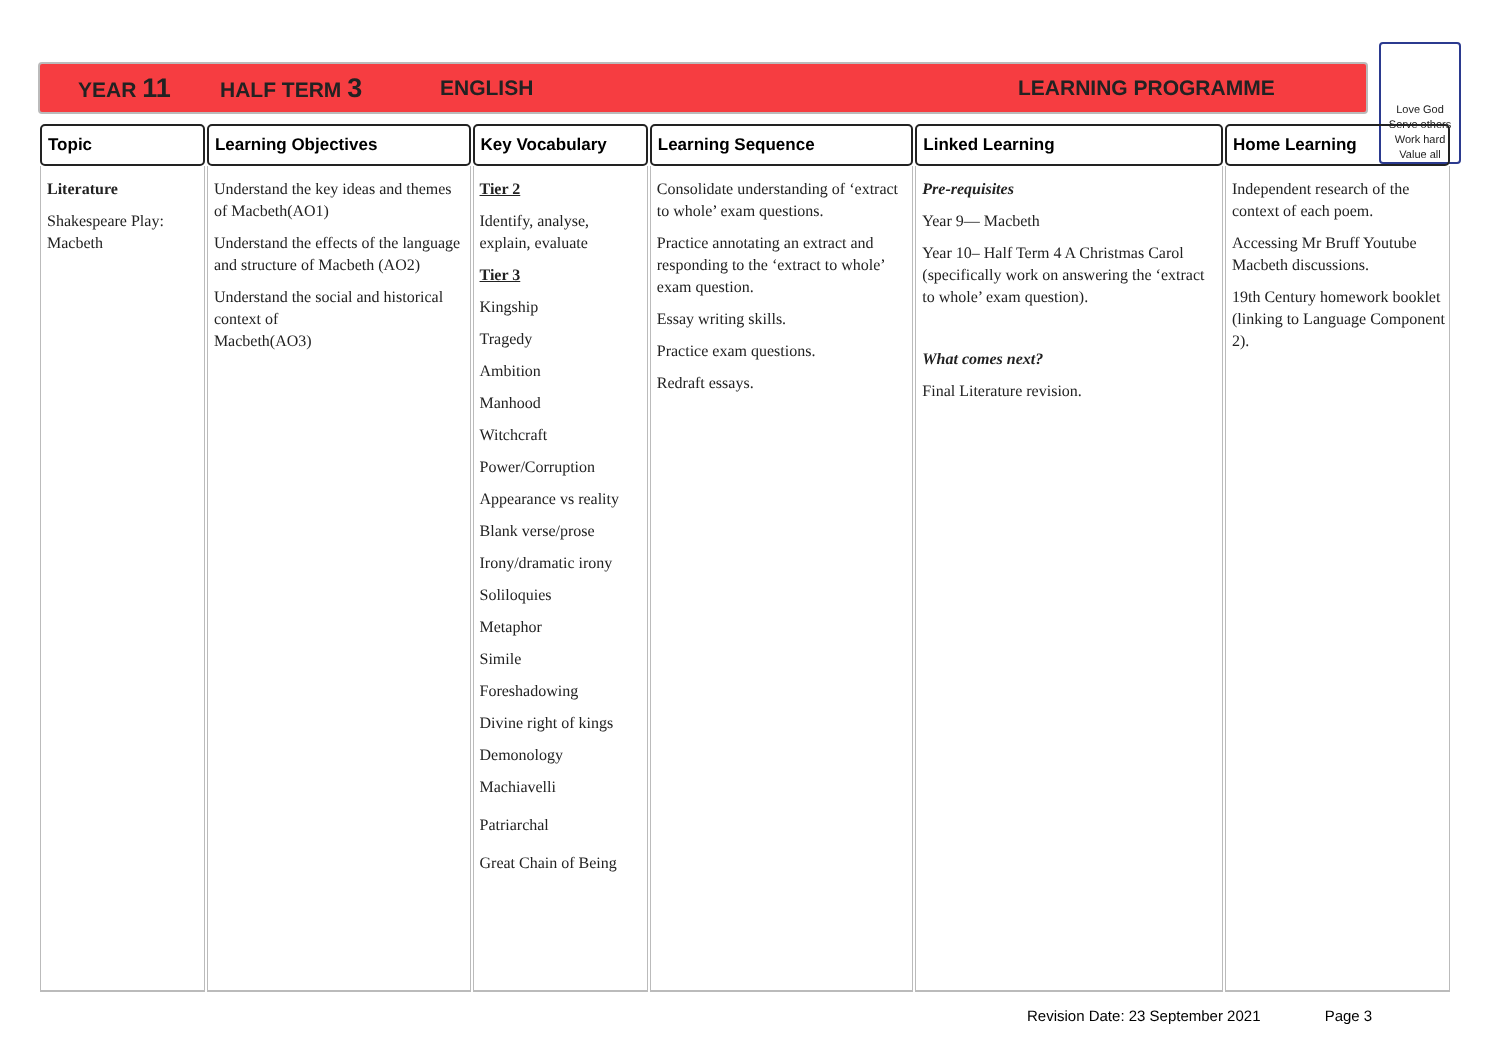YEAR 11 HALF TERM 3 ENGLISH LEARNING PROGRAMME
Love God
Serve others
Work hard
Value all
| Topic | Learning Objectives | Key Vocabulary | Learning Sequence | Linked Learning | Home Learning |
| --- | --- | --- | --- | --- | --- |
| Literature Shakespeare Play: Macbeth | Understand the key ideas and themes of Macbeth(AO1) Understand the effects of the language and structure of Macbeth (AO2) Understand the social and historical context of Macbeth(AO3) | Tier 2 Identify, analyse, explain, evaluate Tier 3 Kingship Tragedy Ambition Manhood Witchcraft Power/Corruption Appearance vs reality Blank verse/prose Irony/dramatic irony Soliloquies Metaphor Simile Foreshadowing Divine right of kings Demonology Machiavelli Patriarchal Great Chain of Being | Consolidate understanding of ‘extract to whole’ exam questions. Practice annotating an extract and responding to the ‘extract to whole’ exam question. Essay writing skills. Practice exam questions. Redraft essays. | Pre-requisites Year 9— Macbeth Year 10– Half Term 4 A Christmas Carol (specifically work on answering the ‘extract to whole’ exam question). What comes next? Final Literature revision. | Independent research of the context of each poem. Accessing Mr Bruff Youtube Macbeth discussions. 19th Century homework booklet (linking to Language Component 2). |
Revision Date: 23 September 2021 Page 3